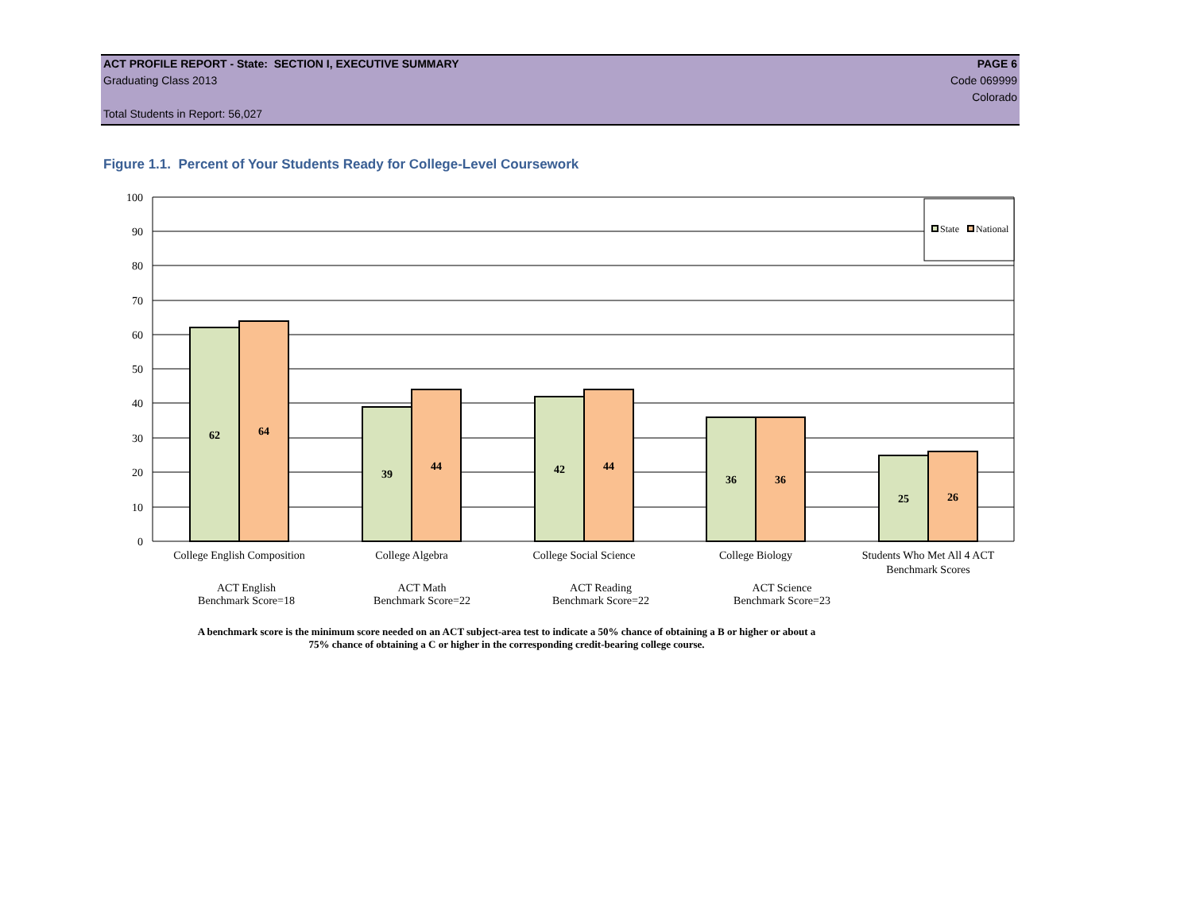ACT PROFILE REPORT - State: SECTION I, EXECUTIVE SUMMARY PAGE 6
Graduating Class 2013 Code 069999
Colorado
Total Students in Report: 56,027
Figure 1.1. Percent of Your Students Ready for College-Level Coursework
62
64
39
44
42
44
36
36
25
26
100
90
80
70
60
50
40
30
20
10
0
State
National
College English Composition
College Algebra
College Social Science
College Biology
Students Who Met All 4 ACT
Benchmark Scores
ACT English
Benchmark Score=18
ACT Math
Benchmark Score=22
ACT Reading
Benchmark Score=22
ACT Science
Benchmark Score=23
A benchmark score is the minimum score needed on an ACT subject-area test to indicate a 50% chance of obtaining a B or higher or about a
75% chance of obtaining a C or higher in the corresponding credit-bearing college course.